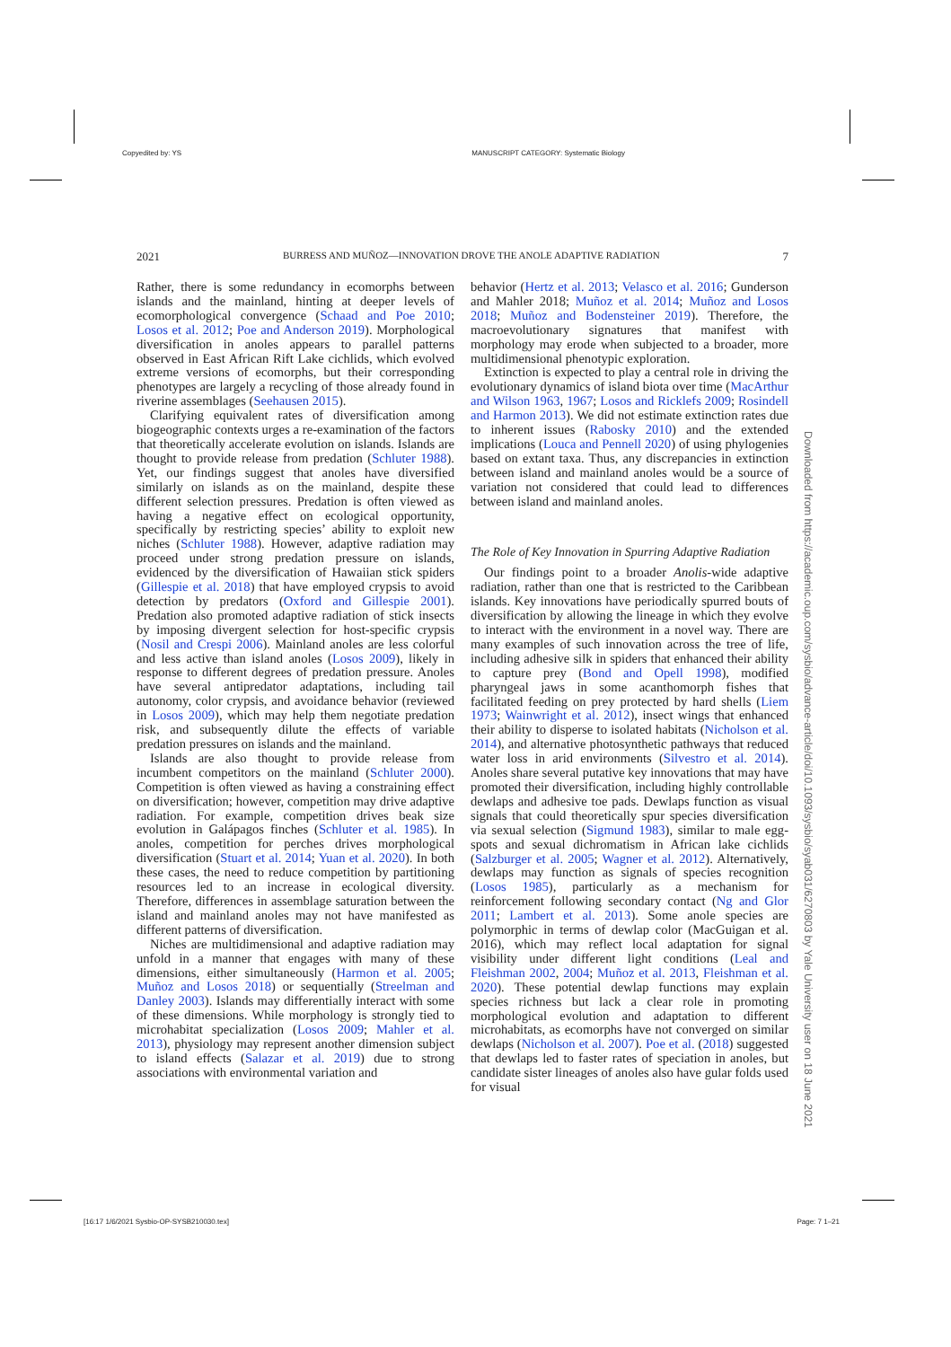Copyedited by: YS MANUSCRIPT CATEGORY: Systematic Biology
2021 BURRESS AND MUÑOZ—INNOVATION DROVE THE ANOLE ADAPTIVE RADIATION 7
Rather, there is some redundancy in ecomorphs between islands and the mainland, hinting at deeper levels of ecomorphological convergence (Schaad and Poe 2010; Losos et al. 2012; Poe and Anderson 2019). Morphological diversification in anoles appears to parallel patterns observed in East African Rift Lake cichlids, which evolved extreme versions of ecomorphs, but their corresponding phenotypes are largely a recycling of those already found in riverine assemblages (Seehausen 2015).
Clarifying equivalent rates of diversification among biogeographic contexts urges a re-examination of the factors that theoretically accelerate evolution on islands. Islands are thought to provide release from predation (Schluter 1988). Yet, our findings suggest that anoles have diversified similarly on islands as on the mainland, despite these different selection pressures. Predation is often viewed as having a negative effect on ecological opportunity, specifically by restricting species’ ability to exploit new niches (Schluter 1988). However, adaptive radiation may proceed under strong predation pressure on islands, evidenced by the diversification of Hawaiian stick spiders (Gillespie et al. 2018) that have employed crypsis to avoid detection by predators (Oxford and Gillespie 2001). Predation also promoted adaptive radiation of stick insects by imposing divergent selection for host-specific crypsis (Nosil and Crespi 2006). Mainland anoles are less colorful and less active than island anoles (Losos 2009), likely in response to different degrees of predation pressure. Anoles have several antipredator adaptations, including tail autonomy, color crypsis, and avoidance behavior (reviewed in Losos 2009), which may help them negotiate predation risk, and subsequently dilute the effects of variable predation pressures on islands and the mainland.
Islands are also thought to provide release from incumbent competitors on the mainland (Schluter 2000). Competition is often viewed as having a constraining effect on diversification; however, competition may drive adaptive radiation. For example, competition drives beak size evolution in Galápagos finches (Schluter et al. 1985). In anoles, competition for perches drives morphological diversification (Stuart et al. 2014; Yuan et al. 2020). In both these cases, the need to reduce competition by partitioning resources led to an increase in ecological diversity. Therefore, differences in assemblage saturation between the island and mainland anoles may not have manifested as different patterns of diversification.
Niches are multidimensional and adaptive radiation may unfold in a manner that engages with many of these dimensions, either simultaneously (Harmon et al. 2005; Muñoz and Losos 2018) or sequentially (Streelman and Danley 2003). Islands may differentially interact with some of these dimensions. While morphology is strongly tied to microhabitat specialization (Losos 2009; Mahler et al. 2013), physiology may represent another dimension subject to island effects (Salazar et al. 2019) due to strong associations with environmental variation and
behavior (Hertz et al. 2013; Velasco et al. 2016; Gunderson and Mahler 2018; Muñoz et al. 2014; Muñoz and Losos 2018; Muñoz and Bodensteiner 2019). Therefore, the macroevolutionary signatures that manifest with morphology may erode when subjected to a broader, more multidimensional phenotypic exploration.
Extinction is expected to play a central role in driving the evolutionary dynamics of island biota over time (MacArthur and Wilson 1963, 1967; Losos and Ricklefs 2009; Rosindell and Harmon 2013). We did not estimate extinction rates due to inherent issues (Rabosky 2010) and the extended implications (Louca and Pennell 2020) of using phylogenies based on extant taxa. Thus, any discrepancies in extinction between island and mainland anoles would be a source of variation not considered that could lead to differences between island and mainland anoles.
The Role of Key Innovation in Spurring Adaptive Radiation
Our findings point to a broader Anolis-wide adaptive radiation, rather than one that is restricted to the Caribbean islands. Key innovations have periodically spurred bouts of diversification by allowing the lineage in which they evolve to interact with the environment in a novel way. There are many examples of such innovation across the tree of life, including adhesive silk in spiders that enhanced their ability to capture prey (Bond and Opell 1998), modified pharyngeal jaws in some acanthomorph fishes that facilitated feeding on prey protected by hard shells (Liem 1973; Wainwright et al. 2012), insect wings that enhanced their ability to disperse to isolated habitats (Nicholson et al. 2014), and alternative photosynthetic pathways that reduced water loss in arid environments (Silvestro et al. 2014). Anoles share several putative key innovations that may have promoted their diversification, including highly controllable dewlaps and adhesive toe pads. Dewlaps function as visual signals that could theoretically spur species diversification via sexual selection (Sigmund 1983), similar to male egg-spots and sexual dichromatism in African lake cichlids (Salzburger et al. 2005; Wagner et al. 2012). Alternatively, dewlaps may function as signals of species recognition (Losos 1985), particularly as a mechanism for reinforcement following secondary contact (Ng and Glor 2011; Lambert et al. 2013). Some anole species are polymorphic in terms of dewlap color (MacGuigan et al. 2016), which may reflect local adaptation for signal visibility under different light conditions (Leal and Fleishman 2002, 2004; Muñoz et al. 2013, Fleishman et al. 2020). These potential dewlap functions may explain species richness but lack a clear role in promoting morphological evolution and adaptation to different microhabitats, as ecomorphs have not converged on similar dewlaps (Nicholson et al. 2007). Poe et al. (2018) suggested that dewlaps led to faster rates of speciation in anoles, but candidate sister lineages of anoles also have gular folds used for visual
Downloaded from https://academic.oup.com/sysbio/advance-article/doi/10.1093/sysbio/syab031/6270803 by Yale University user on 18 June 2021
[16:17 1/6/2021 Sysbio-OP-SYSB210030.tex] Page: 7 1–21